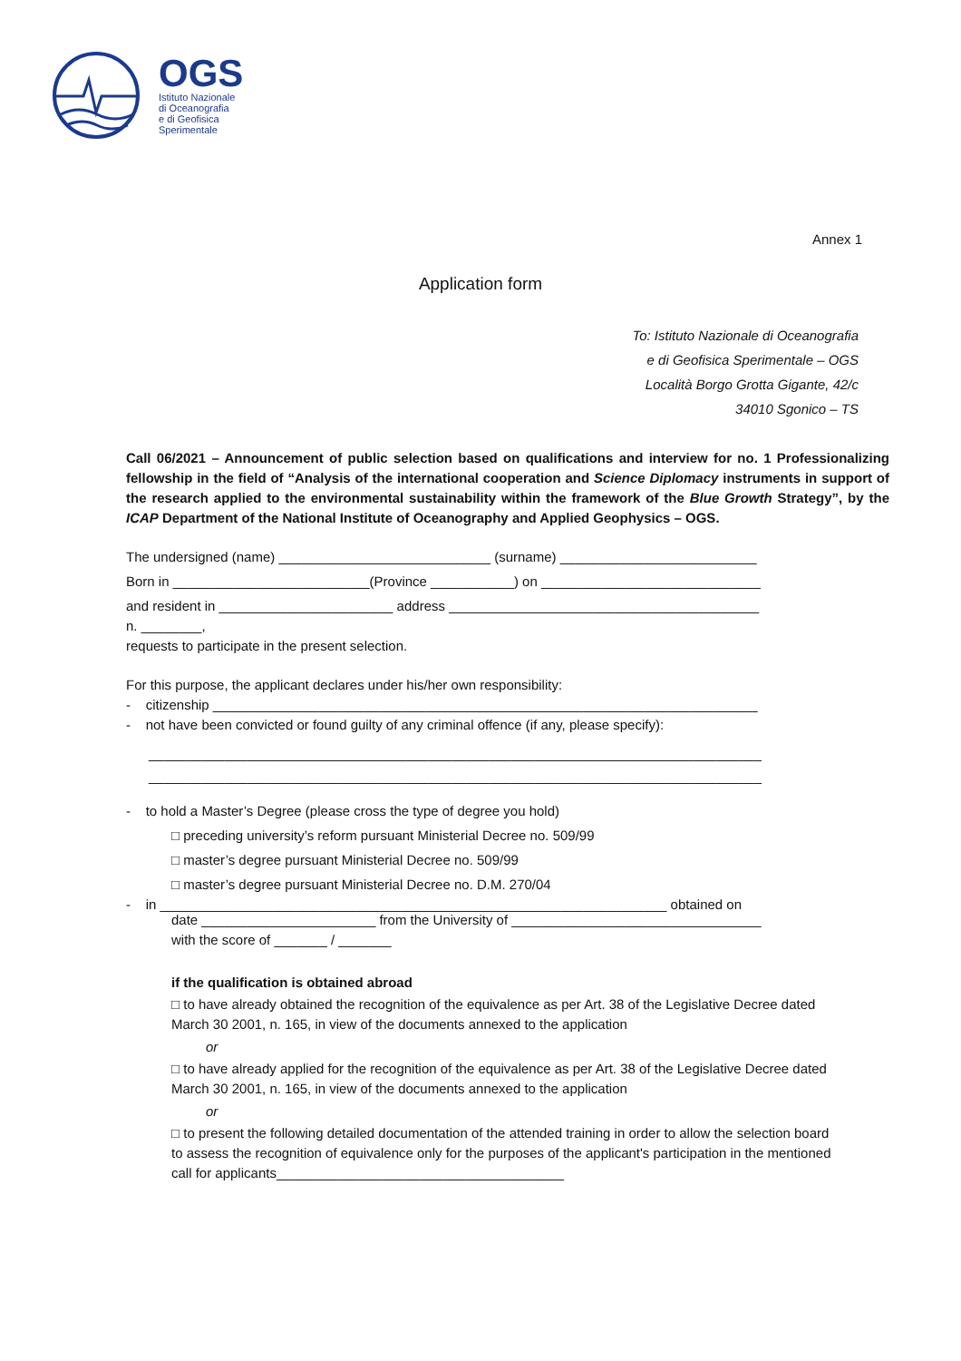OGS
Istituto Nazionale
di Oceanografia
e di Geofisica
Sperimentale
Annex 1
Application form
To: Istituto Nazionale di Oceanografia
e di Geofisica Sperimentale – OGS
Località Borgo Grotta Gigante, 42/c
34010 Sgonico – TS
Call 06/2021 – Announcement of public selection based on qualifications and interview for no. 1 Professionalizing fellowship in the field of “Analysis of the international cooperation and Science Diplomacy instruments in support of the research applied to the environmental sustainability within the framework of the Blue Growth Strategy”, by the ICAP Department of the National Institute of Oceanography and Applied Geophysics – OGS.
The undersigned (name) ____________________________ (surname) __________________________
Born in __________________________(Province ___________) on _____________________________
and resident in _______________________ address _________________________________________
n. ________,
requests to participate in the present selection.
For this purpose, the applicant declares under his/her own responsibility:
- citizenship ________________________________________________________________________
- not have been convicted or found guilty of any criminal offence (if any, please specify):
_________________________________________________________________________________
_________________________________________________________________________________
- to hold a Master’s Degree (please cross the type of degree you hold)
□ preceding university’s reform pursuant Ministerial Decree no. 509/99
□ master’s degree pursuant Ministerial Decree no. 509/99
□ master’s degree pursuant Ministerial Decree no. D.M. 270/04
- in ___________________________________________________________________ obtained on
date _______________________ from the University of _________________________________
with the score of _______ / _______
if the qualification is obtained abroad
□ to have already obtained the recognition of the equivalence as per Art. 38 of the Legislative Decree dated March 30 2001, n. 165, in view of the documents annexed to the application
or
□ to have already applied for the recognition of the equivalence as per Art. 38 of the Legislative Decree dated March 30 2001, n. 165, in view of the documents annexed to the application
or
□ to present the following detailed documentation of the attended training in order to allow the selection board to assess the recognition of equivalence only for the purposes of the applicant's participation in the mentioned call for applicants______________________________________